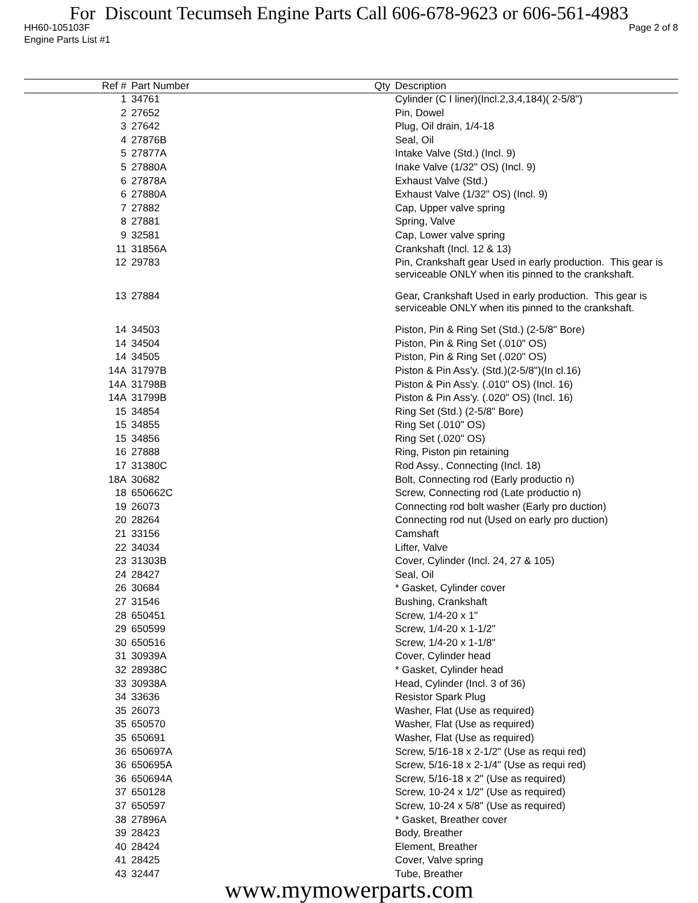For Discount Tecumseh Engine Parts Call 606-678-9623 or 606-561-4983
HH60-105103F Page 2 of 8
Engine Parts List #1
| Ref # | Part Number | Qty | Description |
| --- | --- | --- | --- |
| 1 | 34761 | | Cylinder (C I liner)(Incl.2,3,4,184)( 2-5/8") |
| 2 | 27652 | | Pin, Dowel |
| 3 | 27642 | | Plug, Oil drain, 1/4-18 |
| 4 | 27876B | | Seal, Oil |
| 5 | 27877A | | Intake Valve (Std.) (Incl. 9) |
| 5 | 27880A | | Inake Valve (1/32" OS) (Incl. 9) |
| 6 | 27878A | | Exhaust Valve (Std.) |
| 6 | 27880A | | Exhaust Valve (1/32" OS) (Incl. 9) |
| 7 | 27882 | | Cap, Upper valve spring |
| 8 | 27881 | | Spring, Valve |
| 9 | 32581 | | Cap, Lower valve spring |
| 11 | 31856A | | Crankshaft (Incl. 12 & 13) |
| 12 | 29783 | | Pin, Crankshaft gear Used in early production. This gear is serviceable ONLY when itis pinned to the crankshaft. |
| 13 | 27884 | | Gear, Crankshaft Used in early production. This gear is serviceable ONLY when itis pinned to the crankshaft. |
| 14 | 34503 | | Piston, Pin & Ring Set (Std.) (2-5/8" Bore) |
| 14 | 34504 | | Piston, Pin & Ring Set (.010" OS) |
| 14 | 34505 | | Piston, Pin & Ring Set (.020" OS) |
| 14A | 31797B | | Piston & Pin Ass'y. (Std.)(2-5/8")(In cl.16) |
| 14A | 31798B | | Piston & Pin Ass'y. (.010" OS) (Incl. 16) |
| 14A | 31799B | | Piston & Pin Ass'y. (.020" OS) (Incl. 16) |
| 15 | 34854 | | Ring Set (Std.) (2-5/8" Bore) |
| 15 | 34855 | | Ring Set (.010" OS) |
| 15 | 34856 | | Ring Set (.020" OS) |
| 16 | 27888 | | Ring, Piston pin retaining |
| 17 | 31380C | | Rod Assy., Connecting (Incl. 18) |
| 18A | 30682 | | Bolt, Connecting rod (Early productio n) |
| 18 | 650662C | | Screw, Connecting rod (Late productio n) |
| 19 | 26073 | | Connecting rod bolt washer (Early pro duction) |
| 20 | 28264 | | Connecting rod nut (Used on early pro duction) |
| 21 | 33156 | | Camshaft |
| 22 | 34034 | | Lifter, Valve |
| 23 | 31303B | | Cover, Cylinder (Incl. 24, 27 & 105) |
| 24 | 28427 | | Seal, Oil |
| 26 | 30684 | | * Gasket, Cylinder cover |
| 27 | 31546 | | Bushing, Crankshaft |
| 28 | 650451 | | Screw, 1/4-20 x 1" |
| 29 | 650599 | | Screw, 1/4-20 x 1-1/2" |
| 30 | 650516 | | Screw, 1/4-20 x 1-1/8" |
| 31 | 30939A | | Cover, Cylinder head |
| 32 | 28938C | | * Gasket, Cylinder head |
| 33 | 30938A | | Head, Cylinder (Incl. 3 of 36) |
| 34 | 33636 | | Resistor Spark Plug |
| 35 | 26073 | | Washer, Flat (Use as required) |
| 35 | 650570 | | Washer, Flat (Use as required) |
| 35 | 650691 | | Washer, Flat (Use as required) |
| 36 | 650697A | | Screw, 5/16-18 x 2-1/2" (Use as requi red) |
| 36 | 650695A | | Screw, 5/16-18 x 2-1/4" (Use as requi red) |
| 36 | 650694A | | Screw, 5/16-18 x 2" (Use as required) |
| 37 | 650128 | | Screw, 10-24 x 1/2" (Use as required) |
| 37 | 650597 | | Screw, 10-24 x 5/8" (Use as required) |
| 38 | 27896A | | * Gasket, Breather cover |
| 39 | 28423 | | Body, Breather |
| 40 | 28424 | | Element, Breather |
| 41 | 28425 | | Cover, Valve spring |
| 43 | 32447 | | Tube, Breather |
www.mymowerparts.com